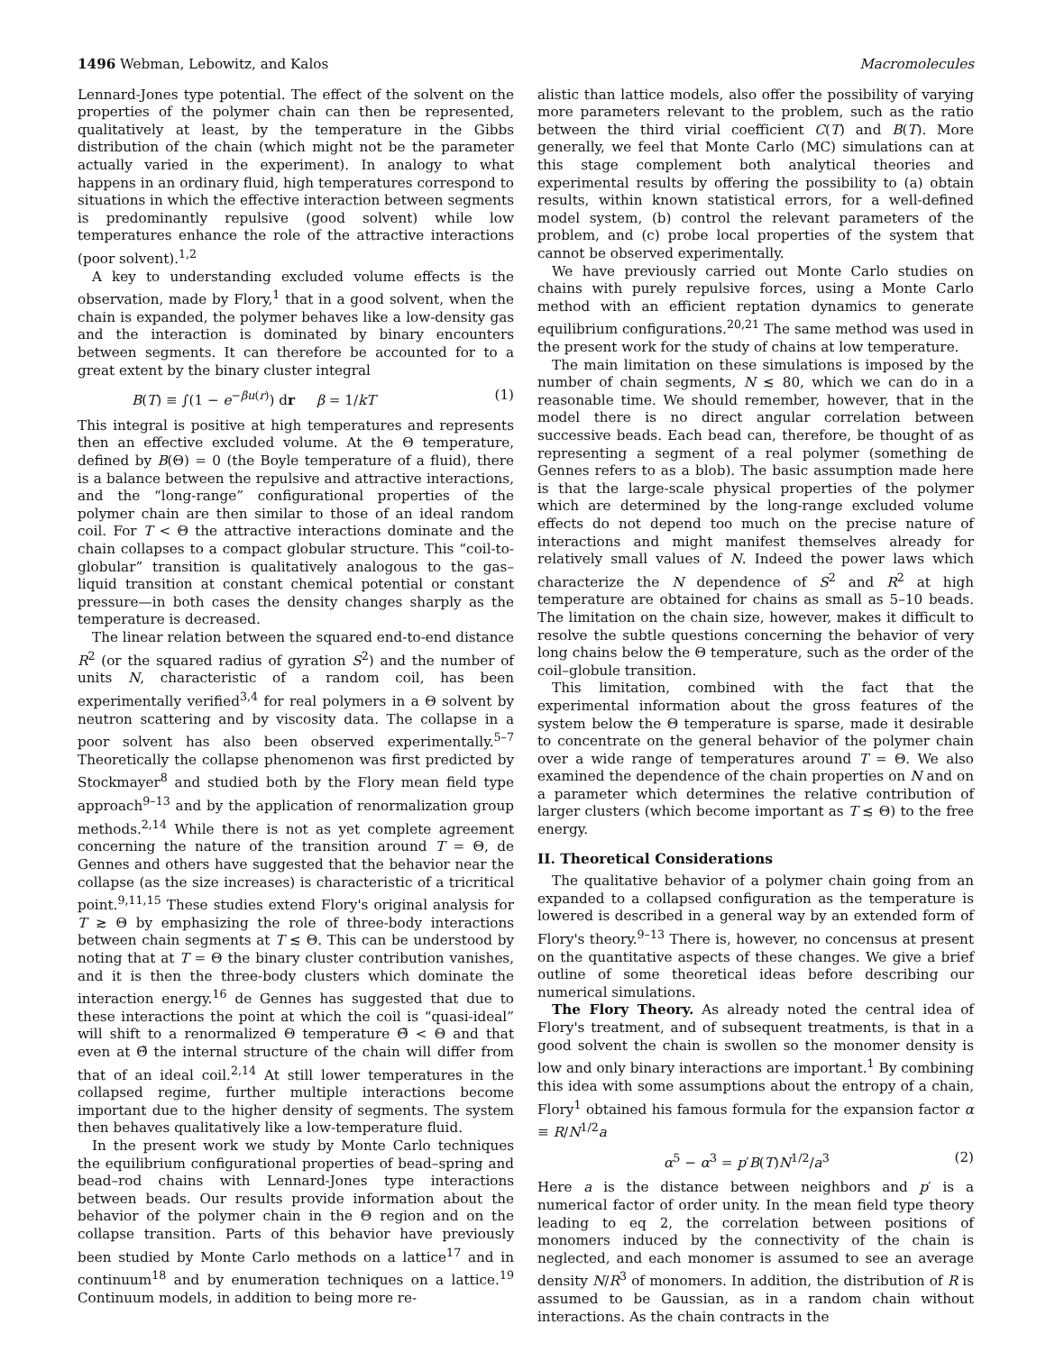1496 Webman, Lebowitz, and Kalos Macromolecules
Lennard-Jones type potential. The effect of the solvent on the properties of the polymer chain can then be represented, qualitatively at least, by the temperature in the Gibbs distribution of the chain (which might not be the parameter actually varied in the experiment). In analogy to what happens in an ordinary fluid, high temperatures correspond to situations in which the effective interaction between segments is predominantly repulsive (good solvent) while low temperatures enhance the role of the attractive interactions (poor solvent).<sup>1,2</sup>
A key to understanding excluded volume effects is the observation, made by Flory,<sup>1</sup> that in a good solvent, when the chain is expanded, the polymer behaves like a low-density gas and the interaction is dominated by binary encounters between segments. It can therefore be accounted for to a great extent by the binary cluster integral
B(T) ≡ ∫(1 − e<sup>−βu(r)</sup>) dr β = 1/kT (1)
This integral is positive at high temperatures and represents then an effective excluded volume. At the Θ temperature, defined by B(Θ) = 0 (the Boyle temperature of a fluid), there is a balance between the repulsive and attractive interactions, and the “long-range” configurational properties of the polymer chain are then similar to those of an ideal random coil. For T < Θ the attractive interactions dominate and the chain collapses to a compact globular structure. This “coil-to-globular” transition is qualitatively analogous to the gas–liquid transition at constant chemical potential or constant pressure—in both cases the density changes sharply as the temperature is decreased.
The linear relation between the squared end-to-end distance R<sup>2</sup> (or the squared radius of gyration S<sup>2</sup>) and the number of units N, characteristic of a random coil, has been experimentally verified<sup>3,4</sup> for real polymers in a Θ solvent by neutron scattering and by viscosity data. The collapse in a poor solvent has also been observed experimentally.<sup>5–7</sup> Theoretically the collapse phenomenon was first predicted by Stockmayer<sup>8</sup> and studied both by the Flory mean field type approach<sup>9–13</sup> and by the application of renormalization group methods.<sup>2,14</sup> While there is not as yet complete agreement concerning the nature of the transition around T = Θ, de Gennes and others have suggested that the behavior near the collapse (as the size increases) is characteristic of a tricritical point.<sup>9,11,15</sup> These studies extend Flory's original analysis for T ≳ Θ by emphasizing the role of three-body interactions between chain segments at T ≲ Θ. This can be understood by noting that at T = Θ the binary cluster contribution vanishes, and it is then the three-body clusters which dominate the interaction energy.<sup>16</sup> de Gennes has suggested that due to these interactions the point at which the coil is “quasi-ideal” will shift to a renormalized Θ temperature Θ̃ < Θ and that even at Θ̃ the internal structure of the chain will differ from that of an ideal coil.<sup>2,14</sup> At still lower temperatures in the collapsed regime, further multiple interactions become important due to the higher density of segments. The system then behaves qualitatively like a low-temperature fluid.
In the present work we study by Monte Carlo techniques the equilibrium configurational properties of bead–spring and bead–rod chains with Lennard-Jones type interactions between beads. Our results provide information about the behavior of the polymer chain in the Θ region and on the collapse transition. Parts of this behavior have previously been studied by Monte Carlo methods on a lattice<sup>17</sup> and in continuum<sup>18</sup> and by enumeration techniques on a lattice.<sup>19</sup> Continuum models, in addition to being more re-
alistic than lattice models, also offer the possibility of varying more parameters relevant to the problem, such as the ratio between the third virial coefficient C(T) and B(T). More generally, we feel that Monte Carlo (MC) simulations can at this stage complement both analytical theories and experimental results by offering the possibility to (a) obtain results, within known statistical errors, for a well-defined model system, (b) control the relevant parameters of the problem, and (c) probe local properties of the system that cannot be observed experimentally.
We have previously carried out Monte Carlo studies on chains with purely repulsive forces, using a Monte Carlo method with an efficient reptation dynamics to generate equilibrium configurations.<sup>20,21</sup> The same method was used in the present work for the study of chains at low temperature.
The main limitation on these simulations is imposed by the number of chain segments, N ≲ 80, which we can do in a reasonable time. We should remember, however, that in the model there is no direct angular correlation between successive beads. Each bead can, therefore, be thought of as representing a segment of a real polymer (something de Gennes refers to as a blob). The basic assumption made here is that the large-scale physical properties of the polymer which are determined by the long-range excluded volume effects do not depend too much on the precise nature of interactions and might manifest themselves already for relatively small values of N. Indeed the power laws which characterize the N dependence of S<sup>2</sup> and R<sup>2</sup> at high temperature are obtained for chains as small as 5–10 beads. The limitation on the chain size, however, makes it difficult to resolve the subtle questions concerning the behavior of very long chains below the Θ temperature, such as the order of the coil–globule transition.
This limitation, combined with the fact that the experimental information about the gross features of the system below the Θ temperature is sparse, made it desirable to concentrate on the general behavior of the polymer chain over a wide range of temperatures around T = Θ. We also examined the dependence of the chain properties on N and on a parameter which determines the relative contribution of larger clusters (which become important as T ≲ Θ) to the free energy.
II. Theoretical Considerations
The qualitative behavior of a polymer chain going from an expanded to a collapsed configuration as the temperature is lowered is described in a general way by an extended form of Flory's theory.<sup>9–13</sup> There is, however, no concensus at present on the quantitative aspects of these changes. We give a brief outline of some theoretical ideas before describing our numerical simulations.
The Flory Theory. As already noted the central idea of Flory's treatment, and of subsequent treatments, is that in a good solvent the chain is swollen so the monomer density is low and only binary interactions are important.<sup>1</sup> By combining this idea with some assumptions about the entropy of a chain, Flory<sup>1</sup> obtained his famous formula for the expansion factor α ≡ R/N<sup>1/2</sup>a
α<sup>5</sup> − α<sup>3</sup> = p′B(T)N<sup>1/2</sup>/a<sup>3</sup> (2)
Here a is the distance between neighbors and p′ is a numerical factor of order unity. In the mean field type theory leading to eq 2, the correlation between positions of monomers induced by the connectivity of the chain is neglected, and each monomer is assumed to see an average density N/R<sup>3</sup> of monomers. In addition, the distribution of R is assumed to be Gaussian, as in a random chain without interactions. As the chain contracts in the